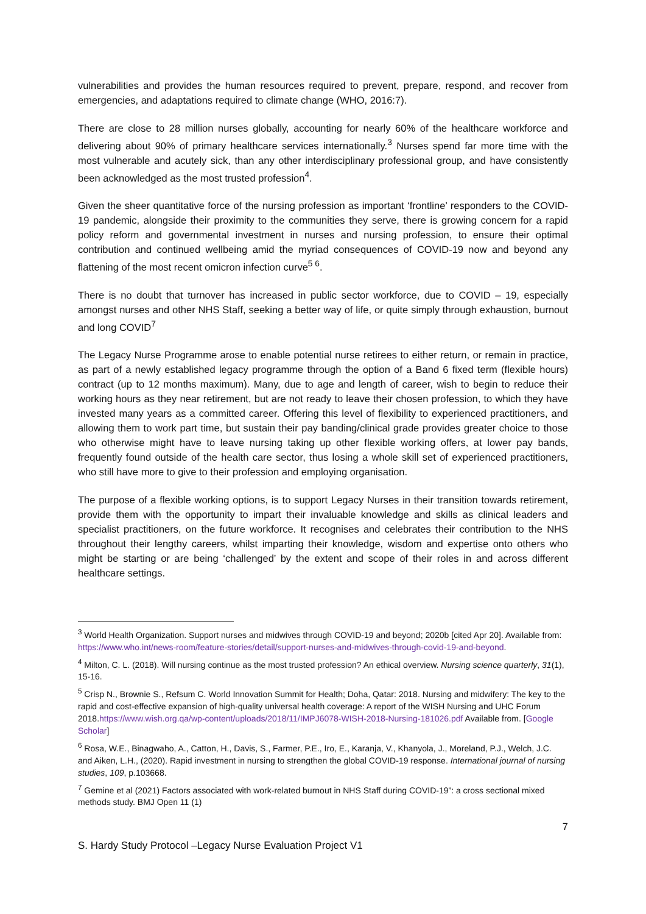vulnerabilities and provides the human resources required to prevent, prepare, respond, and recover from emergencies, and adaptations required to climate change (WHO, 2016:7).
There are close to 28 million nurses globally, accounting for nearly 60% of the healthcare workforce and delivering about 90% of primary healthcare services internationally.<sup>3</sup> Nurses spend far more time with the most vulnerable and acutely sick, than any other interdisciplinary professional group, and have consistently been acknowledged as the most trusted profession<sup>4</sup>.
Given the sheer quantitative force of the nursing profession as important ‘frontline’ responders to the COVID-19 pandemic, alongside their proximity to the communities they serve, there is growing concern for a rapid policy reform and governmental investment in nurses and nursing profession, to ensure their optimal contribution and continued wellbeing amid the myriad consequences of COVID-19 now and beyond any flattening of the most recent omicron infection curve<sup>5 6</sup>.
There is no doubt that turnover has increased in public sector workforce, due to COVID – 19, especially amongst nurses and other NHS Staff, seeking a better way of life, or quite simply through exhaustion, burnout and long COVID<sup>7</sup>
The Legacy Nurse Programme arose to enable potential nurse retirees to either return, or remain in practice, as part of a newly established legacy programme through the option of a Band 6 fixed term (flexible hours) contract (up to 12 months maximum). Many, due to age and length of career, wish to begin to reduce their working hours as they near retirement, but are not ready to leave their chosen profession, to which they have invested many years as a committed career. Offering this level of flexibility to experienced practitioners, and allowing them to work part time, but sustain their pay banding/clinical grade provides greater choice to those who otherwise might have to leave nursing taking up other flexible working offers, at lower pay bands, frequently found outside of the health care sector, thus losing a whole skill set of experienced practitioners, who still have more to give to their profession and employing organisation.
The purpose of a flexible working options, is to support Legacy Nurses in their transition towards retirement, provide them with the opportunity to impart their invaluable knowledge and skills as clinical leaders and specialist practitioners, on the future workforce. It recognises and celebrates their contribution to the NHS throughout their lengthy careers, whilst imparting their knowledge, wisdom and expertise onto others who might be starting or are being ‘challenged’ by the extent and scope of their roles in and across different healthcare settings.
<sup>3</sup> World Health Organization. Support nurses and midwives through COVID-19 and beyond; 2020b [cited Apr 20]. Available from: https://www.who.int/news-room/feature-stories/detail/support-nurses-and-midwives-through-covid-19-and-beyond.
<sup>4</sup> Milton, C. L. (2018). Will nursing continue as the most trusted profession? An ethical overview. Nursing science quarterly, 31(1), 15-16.
<sup>5</sup> Crisp N., Brownie S., Refsum C. World Innovation Summit for Health; Doha, Qatar: 2018. Nursing and midwifery: The key to the rapid and cost-effective expansion of high-quality universal health coverage: A report of the WISH Nursing and UHC Forum 2018.https://www.wish.org.qa/wp-content/uploads/2018/11/IMPJ6078-WISH-2018-Nursing-181026.pdf Available from. [Google Scholar]
<sup>6</sup> Rosa, W.E., Binagwaho, A., Catton, H., Davis, S., Farmer, P.E., Iro, E., Karanja, V., Khanyola, J., Moreland, P.J., Welch, J.C. and Aiken, L.H., (2020). Rapid investment in nursing to strengthen the global COVID-19 response. International journal of nursing studies, 109, p.103668.
<sup>7</sup> Gemine et al (2021) Factors associated with work-related burnout in NHS Staff during COVID-19”: a cross sectional mixed methods study. BMJ Open 11 (1)
7
S. Hardy Study Protocol –Legacy Nurse Evaluation Project V1